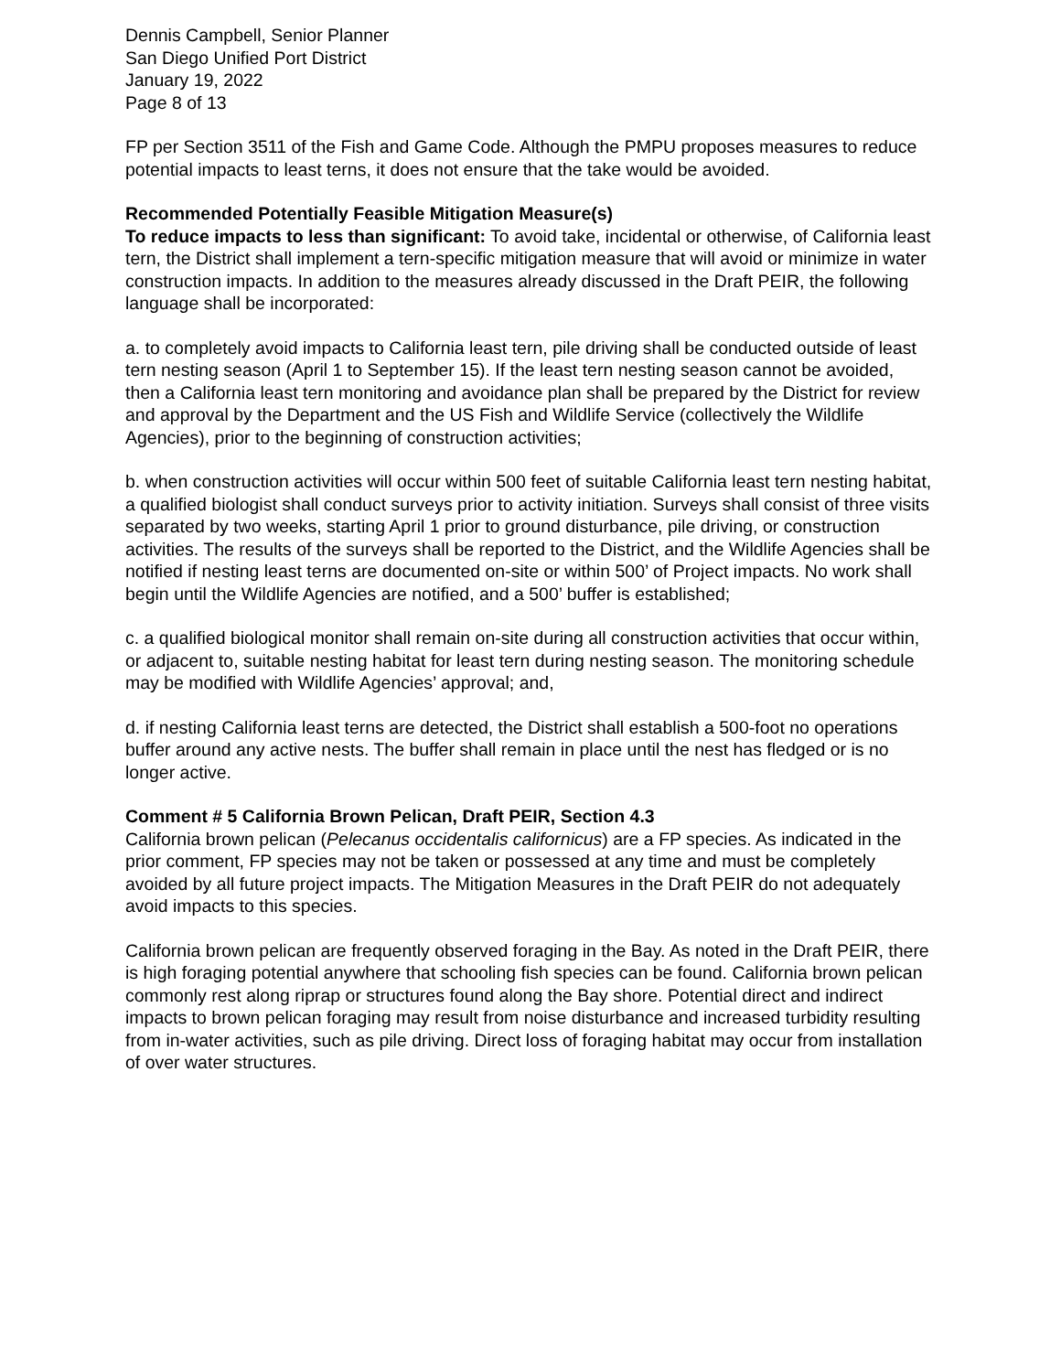Dennis Campbell, Senior Planner
San Diego Unified Port District
January 19, 2022
Page 8 of 13
FP per Section 3511 of the Fish and Game Code. Although the PMPU proposes measures to reduce potential impacts to least terns, it does not ensure that the take would be avoided.
Recommended Potentially Feasible Mitigation Measure(s)
To reduce impacts to less than significant: To avoid take, incidental or otherwise, of California least tern, the District shall implement a tern-specific mitigation measure that will avoid or minimize in water construction impacts. In addition to the measures already discussed in the Draft PEIR, the following language shall be incorporated:
a. to completely avoid impacts to California least tern, pile driving shall be conducted outside of least tern nesting season (April 1 to September 15). If the least tern nesting season cannot be avoided, then a California least tern monitoring and avoidance plan shall be prepared by the District for review and approval by the Department and the US Fish and Wildlife Service (collectively the Wildlife Agencies), prior to the beginning of construction activities;
b. when construction activities will occur within 500 feet of suitable California least tern nesting habitat, a qualified biologist shall conduct surveys prior to activity initiation. Surveys shall consist of three visits separated by two weeks, starting April 1 prior to ground disturbance, pile driving, or construction activities. The results of the surveys shall be reported to the District, and the Wildlife Agencies shall be notified if nesting least terns are documented on-site or within 500’ of Project impacts. No work shall begin until the Wildlife Agencies are notified, and a 500’ buffer is established;
c. a qualified biological monitor shall remain on-site during all construction activities that occur within, or adjacent to, suitable nesting habitat for least tern during nesting season. The monitoring schedule may be modified with Wildlife Agencies’ approval; and,
d. if nesting California least terns are detected, the District shall establish a 500-foot no operations buffer around any active nests. The buffer shall remain in place until the nest has fledged or is no longer active.
Comment # 5 California Brown Pelican, Draft PEIR, Section 4.3
California brown pelican (Pelecanus occidentalis californicus) are a FP species. As indicated in the prior comment, FP species may not be taken or possessed at any time and must be completely avoided by all future project impacts. The Mitigation Measures in the Draft PEIR do not adequately avoid impacts to this species.
California brown pelican are frequently observed foraging in the Bay. As noted in the Draft PEIR, there is high foraging potential anywhere that schooling fish species can be found. California brown pelican commonly rest along riprap or structures found along the Bay shore. Potential direct and indirect impacts to brown pelican foraging may result from noise disturbance and increased turbidity resulting from in-water activities, such as pile driving. Direct loss of foraging habitat may occur from installation of over water structures.